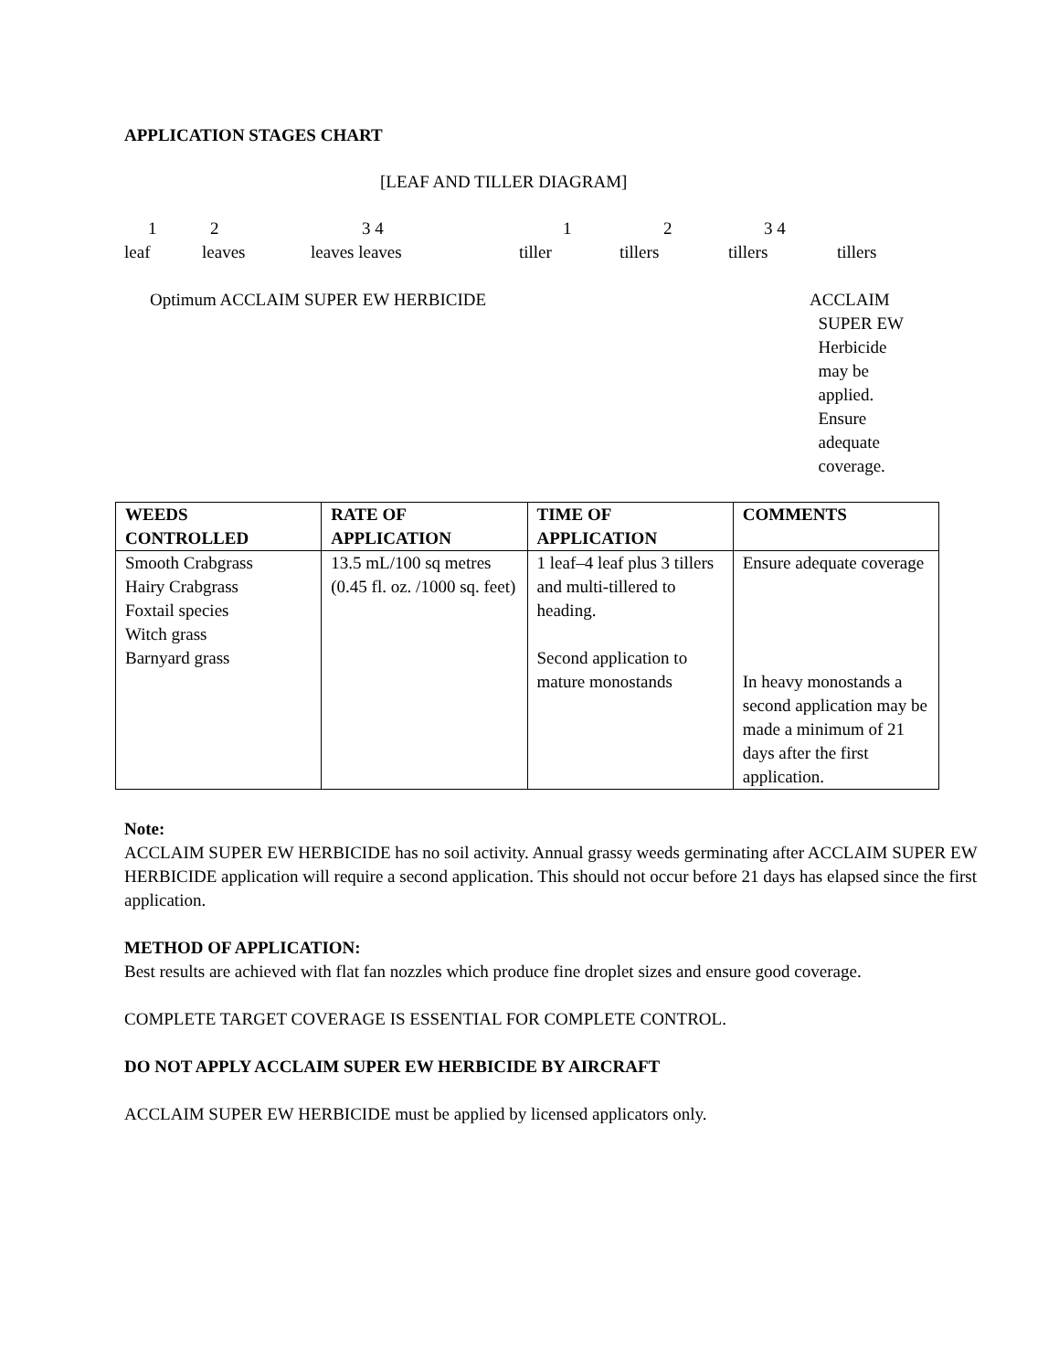APPLICATION STAGES CHART
[LEAF AND TILLER DIAGRAM]
1 2 3 4 1 2 3 4
leaf leaves leaves leaves tiller tillers tillers tillers
Optimum ACCLAIM SUPER EW HERBICIDE ACCLAIM
SUPER EW
Herbicide
may be
applied.
Ensure
adequate
coverage.
| WEEDS CONTROLLED | RATE OF APPLICATION | TIME OF APPLICATION | COMMENTS |
| --- | --- | --- | --- |
| Smooth Crabgrass Hairy Crabgrass Foxtail species Witch grass Barnyard grass | 13.5 mL/100 sq metres (0.45 fl. oz. /1000 sq. feet) | 1 leaf–4 leaf plus 3 tillers and multi-tillered to heading. Second application to mature monostands | Ensure adequate coverage In heavy monostands a second application may be made a minimum of 21 days after the first application. |
Note:
ACCLAIM SUPER EW HERBICIDE has no soil activity. Annual grassy weeds germinating after ACCLAIM SUPER EW HERBICIDE application will require a second application. This should not occur before 21 days has elapsed since the first application.
METHOD OF APPLICATION:
Best results are achieved with flat fan nozzles which produce fine droplet sizes and ensure good coverage.
COMPLETE TARGET COVERAGE IS ESSENTIAL FOR COMPLETE CONTROL.
DO NOT APPLY ACCLAIM SUPER EW HERBICIDE BY AIRCRAFT
ACCLAIM SUPER EW HERBICIDE must be applied by licensed applicators only.